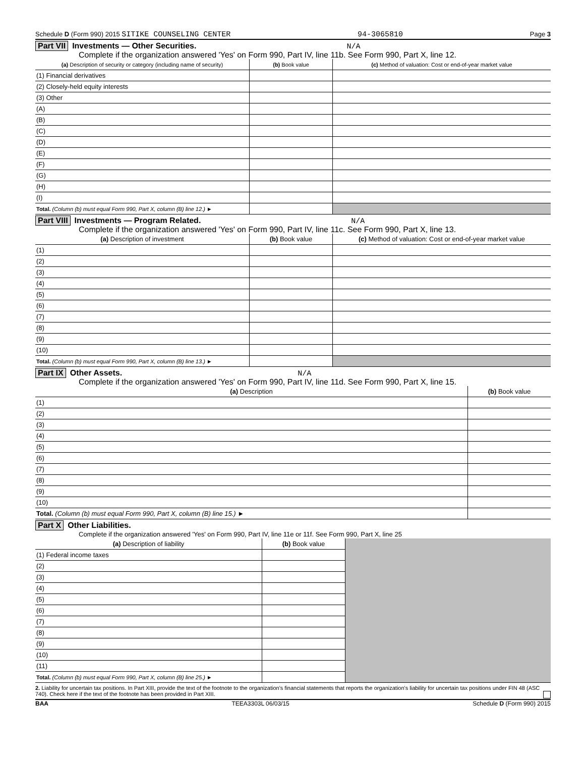Schedule D (Form 990) 2015 SITIKE COUNSELING CENTER 94-3065810 Page 3
Part VII Investments — Other Securities. N/A
Complete if the organization answered 'Yes' on Form 990, Part IV, line 11b. See Form 990, Part X, line 12.
| (a) Description of security or category (including name of security) | (b) Book value | (c) Method of valuation: Cost or end-of-year market value |
| --- | --- | --- |
| (1) Financial derivatives | | |
| (2) Closely-held equity interests | | |
| (3) Other | | |
| (A) | | |
| (B) | | |
| (C) | | |
| (D) | | |
| (E) | | |
| (F) | | |
| (G) | | |
| (H) | | |
| (I) | | |
| Total. (Column (b) must equal Form 990, Part X, column (B) line 12.) ► | | |
Part VIII Investments — Program Related. N/A
Complete if the organization answered 'Yes' on Form 990, Part IV, line 11c. See Form 990, Part X, line 13.
| (a) Description of investment | (b) Book value | (c) Method of valuation: Cost or end-of-year market value |
| --- | --- | --- |
| (1) | | |
| (2) | | |
| (3) | | |
| (4) | | |
| (5) | | |
| (6) | | |
| (7) | | |
| (8) | | |
| (9) | | |
| (10) | | |
| Total. (Column (b) must equal Form 990, Part X, column (B) line 13.) ► | | |
Part IX Other Assets. N/A
Complete if the organization answered 'Yes' on Form 990, Part IV, line 11d. See Form 990, Part X, line 15.
| (a) Description | (b) Book value |
| --- | --- |
| (1) | |
| (2) | |
| (3) | |
| (4) | |
| (5) | |
| (6) | |
| (7) | |
| (8) | |
| (9) | |
| (10) | |
| Total. (Column (b) must equal Form 990, Part X, column (B) line 15.) ► | |
Part X Other Liabilities.
Complete if the organization answered 'Yes' on Form 990, Part IV, line 11e or 11f. See Form 990, Part X, line 25
| (a) Description of liability | (b) Book value | |
| (1) Federal income taxes | | |
| (2) | | |
| (3) | | |
| (4) | | |
| (5) | | |
| (6) | | |
| (7) | | |
| (8) | | |
| (9) | | |
| (10) | | |
| (11) | | |
| Total. (Column (b) must equal Form 990, Part X, column (B) line 25.) ► | | |
2. Liability for uncertain tax positions. In Part XIII, provide the text of the footnote to the organization's financial statements that reports the organization's liability for uncertain tax positions under FIN 48 (ASC 740). Check here if the text of the footnote has been provided in Part XIII.
BAA TEEA3303L 06/03/15 Schedule D (Form 990) 2015